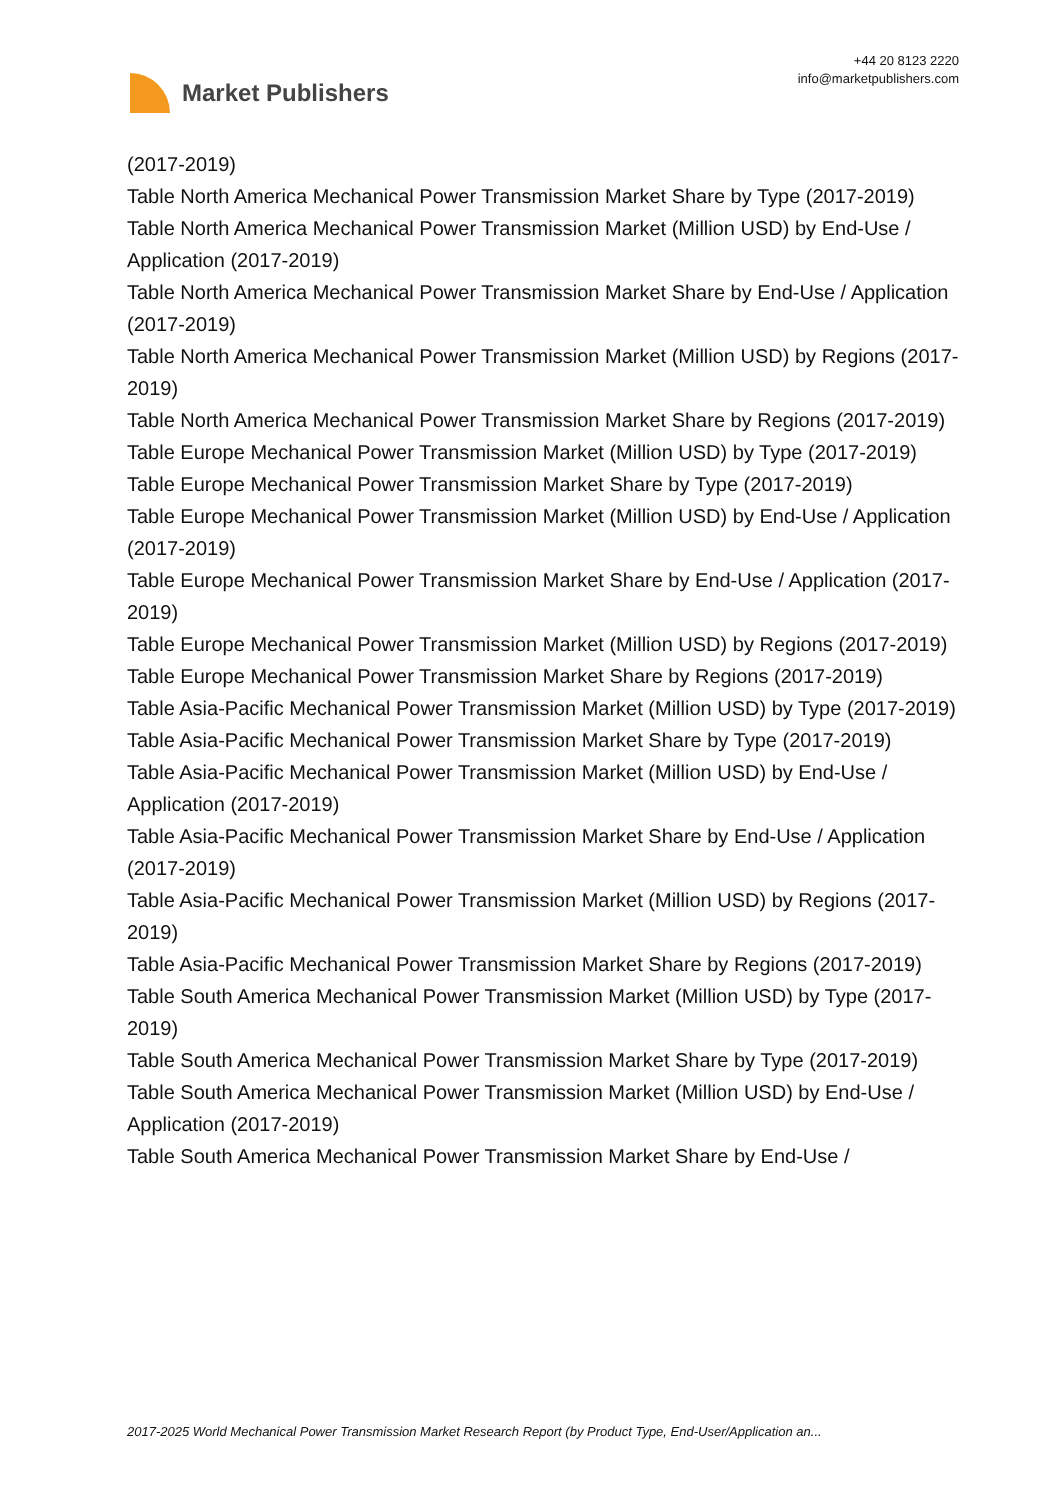Market Publishers
+44 20 8123 2220
info@marketpublishers.com
(2017-2019)
Table North America Mechanical Power Transmission Market Share by Type (2017-2019)
Table North America Mechanical Power Transmission Market (Million USD) by End-Use / Application (2017-2019)
Table North America Mechanical Power Transmission Market Share by End-Use / Application (2017-2019)
Table North America Mechanical Power Transmission Market (Million USD) by Regions (2017-2019)
Table North America Mechanical Power Transmission Market Share by Regions (2017-2019)
Table Europe Mechanical Power Transmission Market (Million USD) by Type (2017-2019)
Table Europe Mechanical Power Transmission Market Share by Type (2017-2019)
Table Europe Mechanical Power Transmission Market (Million USD) by End-Use / Application (2017-2019)
Table Europe Mechanical Power Transmission Market Share by End-Use / Application (2017-2019)
Table Europe Mechanical Power Transmission Market (Million USD) by Regions (2017-2019)
Table Europe Mechanical Power Transmission Market Share by Regions (2017-2019)
Table Asia-Pacific Mechanical Power Transmission Market (Million USD) by Type (2017-2019)
Table Asia-Pacific Mechanical Power Transmission Market Share by Type (2017-2019)
Table Asia-Pacific Mechanical Power Transmission Market (Million USD) by End-Use / Application (2017-2019)
Table Asia-Pacific Mechanical Power Transmission Market Share by End-Use / Application (2017-2019)
Table Asia-Pacific Mechanical Power Transmission Market (Million USD) by Regions (2017-2019)
Table Asia-Pacific Mechanical Power Transmission Market Share by Regions (2017-2019)
Table South America Mechanical Power Transmission Market (Million USD) by Type (2017-2019)
Table South America Mechanical Power Transmission Market Share by Type (2017-2019)
Table South America Mechanical Power Transmission Market (Million USD) by End-Use / Application (2017-2019)
Table South America Mechanical Power Transmission Market Share by End-Use /
2017-2025 World Mechanical Power Transmission Market Research Report (by Product Type, End-User/Application an...